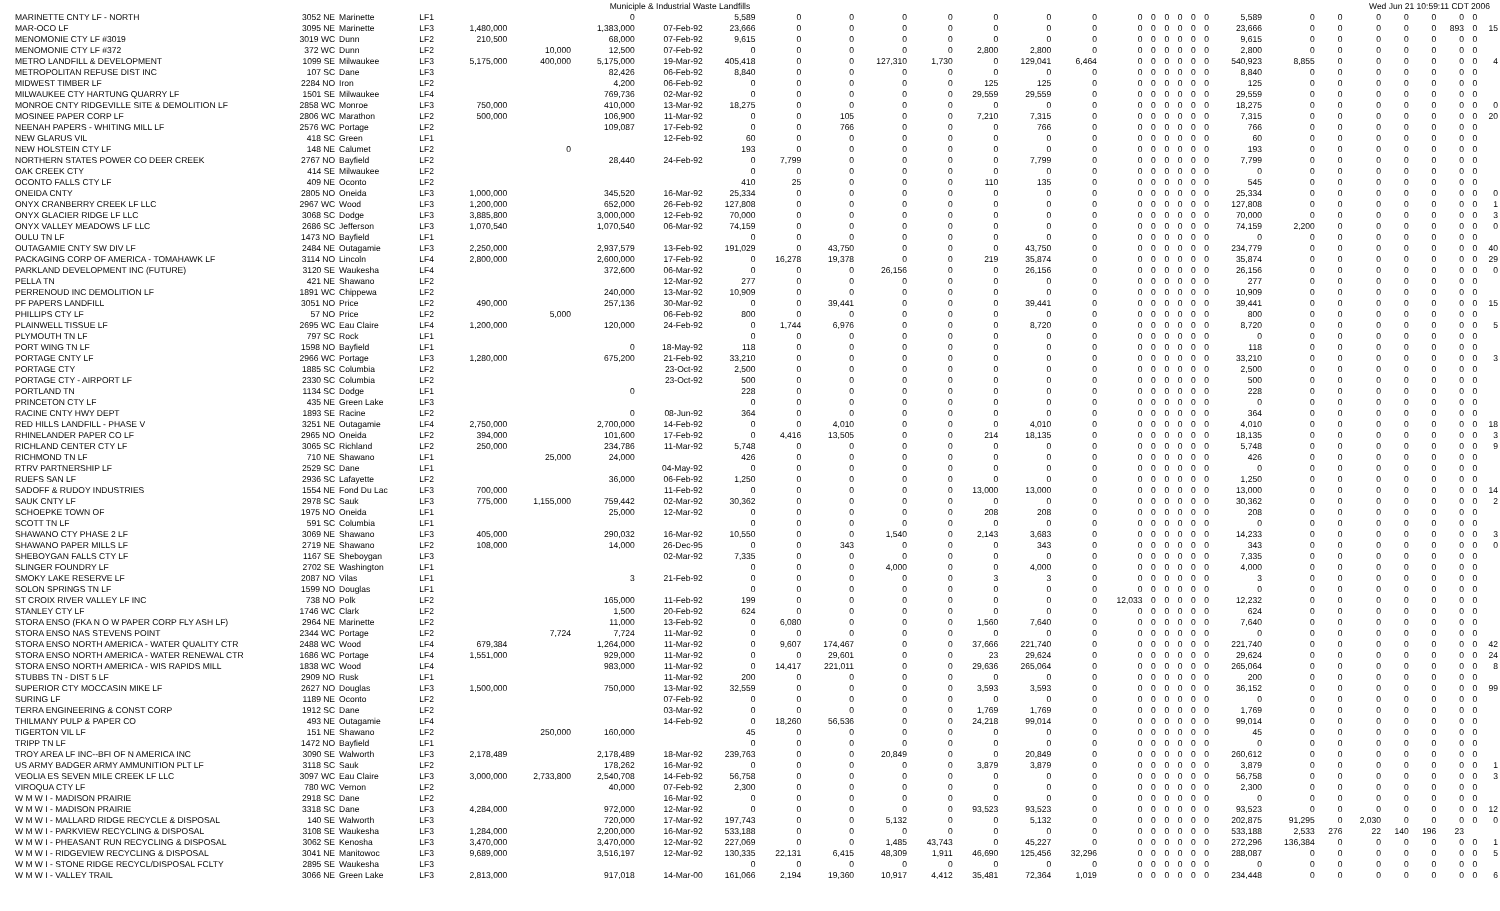Municiple & Industrial Waste Landfills
Wed Jun 21 10:59:11 CDT 2006
| MARINETTE CNTY LF - NORTH | 3052 NE | Marinette | LF1 | | | 0 | | 5,589 | 0 | 0 | 0 | 0 | 0 | 0 | 0 | 0 | 0 | 0 | 0 | 0 | 0 | 5,589 | 0 | 0 | 0 | 0 | 0 | 0 | 0 | |
| MAR-OCO LF | 3095 NE | Marinette | LF3 | 1,480,000 | | 1,383,000 | 07-Feb-92 | 23,666 | 0 | 0 | 0 | 0 | 0 | 0 | 0 | 0 | 0 | 0 | 0 | 0 | 0 | 23,666 | 0 | 0 | 0 | 0 | 0 | 893 | 0 | 15 |
| MENOMONIE CTY LF #3019 | 3019 WC | Dunn | LF2 | 210,500 | | 68,000 | 07-Feb-92 | 9,615 | 0 | 0 | 0 | 0 | 0 | 0 | 0 | 0 | 0 | 0 | 0 | 0 | 0 | 9,615 | 0 | 0 | 0 | 0 | 0 | 0 | 0 | |
| MENOMONIE CTY LF #372 | 372 WC | Dunn | LF2 | | 10,000 | 12,500 | 07-Feb-92 | 0 | 0 | 0 | 0 | 0 | 2,800 | 2,800 | 0 | 0 | 0 | 0 | 0 | 0 | 0 | 2,800 | 0 | 0 | 0 | 0 | 0 | 0 | 0 | |
| METRO LANDFILL & DEVELOPMENT | 1099 SE | Milwaukee | LF3 | 5,175,000 | 400,000 | 5,175,000 | 19-Mar-92 | 405,418 | 0 | 0 | 127,310 | 1,730 | 0 | 129,041 | 6,464 | 0 | 0 | 0 | 0 | 0 | 0 | 540,923 | 8,855 | 0 | 0 | 0 | 0 | 0 | 0 | 4 |
| METROPOLITAN REFUSE DIST INC | 107 SC | Dane | LF3 | | | 82,426 | 06-Feb-92 | 8,840 | 0 | 0 | 0 | 0 | 0 | 0 | 0 | 0 | 0 | 0 | 0 | 0 | 0 | 8,840 | 0 | 0 | 0 | 0 | 0 | 0 | 0 | |
| MIDWEST TIMBER LF | 2284 NO | Iron | LF2 | | | 4,200 | 06-Feb-92 | 0 | 0 | 0 | 0 | 0 | 125 | 125 | 0 | 0 | 0 | 0 | 0 | 0 | 0 | 125 | 0 | 0 | 0 | 0 | 0 | 0 | 0 | |
| MILWAUKEE CTY HARTUNG QUARRY LF | 1501 SE | Milwaukee | LF4 | | | 769,736 | 02-Mar-92 | 0 | 0 | 0 | 0 | 0 | 29,559 | 29,559 | 0 | 0 | 0 | 0 | 0 | 0 | 0 | 29,559 | 0 | 0 | 0 | 0 | 0 | 0 | 0 | |
| MONROE CNTY RIDGEVILLE SITE & DEMOLITION LF | 2858 WC | Monroe | LF3 | 750,000 | | 410,000 | 13-Mar-92 | 18,275 | 0 | 0 | 0 | 0 | 0 | 0 | 0 | 0 | 0 | 0 | 0 | 0 | 0 | 18,275 | 0 | 0 | 0 | 0 | 0 | 0 | 0 | 0 |
| MOSINEE PAPER CORP LF | 2806 WC | Marathon | LF2 | 500,000 | | 106,900 | 11-Mar-92 | 0 | 0 | 105 | 0 | 0 | 7,210 | 7,315 | 0 | 0 | 0 | 0 | 0 | 0 | 0 | 7,315 | 0 | 0 | 0 | 0 | 0 | 0 | 0 | 20 |
| NEENAH PAPERS - WHITING MILL LF | 2576 WC | Portage | LF2 | | | 109,087 | 17-Feb-92 | 0 | 0 | 766 | 0 | 0 | 0 | 766 | 0 | 0 | 0 | 0 | 0 | 0 | 0 | 766 | 0 | 0 | 0 | 0 | 0 | 0 | 0 | |
| NEW GLARUS VIL | 418 SC | Green | LF1 | | | | 12-Feb-92 | 60 | 0 | 0 | 0 | 0 | 0 | 0 | 0 | 0 | 0 | 0 | 0 | 0 | 0 | 60 | 0 | 0 | 0 | 0 | 0 | 0 | 0 | |
| NEW HOLSTEIN CTY LF | 148 NE | Calumet | LF2 | | 0 | | | 193 | 0 | 0 | 0 | 0 | 0 | 0 | 0 | 0 | 0 | 0 | 0 | 0 | 0 | 193 | 0 | 0 | 0 | 0 | 0 | 0 | 0 | |
| NORTHERN STATES POWER CO DEER CREEK | 2767 NO | Bayfield | LF2 | | | 28,440 | 24-Feb-92 | 0 | 7,799 | 0 | 0 | 0 | 0 | 7,799 | 0 | 0 | 0 | 0 | 0 | 0 | 0 | 7,799 | 0 | 0 | 0 | 0 | 0 | 0 | 0 | |
| OAK CREEK CTY | 414 SE | Milwaukee | LF2 | | | | | 0 | 0 | 0 | 0 | 0 | 0 | 0 | 0 | 0 | 0 | 0 | 0 | 0 | 0 | 0 | 0 | 0 | 0 | 0 | 0 | 0 | 0 | |
| OCONTO FALLS CTY LF | 409 NE | Oconto | LF2 | | | | | 410 | 25 | 0 | 0 | 0 | 110 | 135 | 0 | 0 | 0 | 0 | 0 | 0 | 0 | 545 | 0 | 0 | 0 | 0 | 0 | 0 | 0 | |
| ONEIDA CNTY | 2805 NO | Oneida | LF3 | 1,000,000 | | 345,520 | 16-Mar-92 | 25,334 | 0 | 0 | 0 | 0 | 0 | 0 | 0 | 0 | 0 | 0 | 0 | 0 | 0 | 25,334 | 0 | 0 | 0 | 0 | 0 | 0 | 0 | 0 |
| ONYX CRANBERRY CREEK LF LLC | 2967 WC | Wood | LF3 | 1,200,000 | | 652,000 | 26-Feb-92 | 127,808 | 0 | 0 | 0 | 0 | 0 | 0 | 0 | 0 | 0 | 0 | 0 | 0 | 0 | 127,808 | 0 | 0 | 0 | 0 | 0 | 0 | 0 | 1 |
| ONYX GLACIER RIDGE LF LLC | 3068 SC | Dodge | LF3 | 3,885,800 | | 3,000,000 | 12-Feb-92 | 70,000 | 0 | 0 | 0 | 0 | 0 | 0 | 0 | 0 | 0 | 0 | 0 | 0 | 0 | 70,000 | 0 | 0 | 0 | 0 | 0 | 0 | 0 | 3 |
| ONYX VALLEY MEADOWS LF LLC | 2686 SC | Jefferson | LF3 | 1,070,540 | | 1,070,540 | 06-Mar-92 | 74,159 | 0 | 0 | 0 | 0 | 0 | 0 | 0 | 0 | 0 | 0 | 0 | 0 | 0 | 74,159 | 2,200 | 0 | 0 | 0 | 0 | 0 | 0 | 0 |
| OULU TN LF | 1473 NO | Bayfield | LF1 | | | | | 0 | 0 | 0 | 0 | 0 | 0 | 0 | 0 | 0 | 0 | 0 | 0 | 0 | 0 | 0 | 0 | 0 | 0 | 0 | 0 | 0 | 0 | |
| OUTAGAMIE CNTY SW DIV LF | 2484 NE | Outagamie | LF3 | 2,250,000 | | 2,937,579 | 13-Feb-92 | 191,029 | 0 | 43,750 | 0 | 0 | 0 | 43,750 | 0 | 0 | 0 | 0 | 0 | 0 | 0 | 234,779 | 0 | 0 | 0 | 0 | 0 | 0 | 0 | 40 |
| PACKAGING CORP OF AMERICA - TOMAHAWK LF | 3114 NO | Lincoln | LF4 | 2,800,000 | | 2,600,000 | 17-Feb-92 | 0 | 16,278 | 19,378 | 0 | 0 | 219 | 35,874 | 0 | 0 | 0 | 0 | 0 | 0 | 0 | 35,874 | 0 | 0 | 0 | 0 | 0 | 0 | 0 | 29 |
| PARKLAND DEVELOPMENT INC (FUTURE) | 3120 SE | Waukesha | LF4 | | | 372,600 | 06-Mar-92 | 0 | 0 | 0 | 26,156 | 0 | 0 | 26,156 | 0 | 0 | 0 | 0 | 0 | 0 | 0 | 26,156 | 0 | 0 | 0 | 0 | 0 | 0 | 0 | 0 |
| PELLA TN | 421 NE | Shawano | LF2 | | | | 12-Mar-92 | 277 | 0 | 0 | 0 | 0 | 0 | 0 | 0 | 0 | 0 | 0 | 0 | 0 | 0 | 277 | 0 | 0 | 0 | 0 | 0 | 0 | 0 | |
| PERRENOUD INC DEMOLITION LF | 1891 WC | Chippewa | LF2 | | | 240,000 | 13-Mar-92 | 10,909 | 0 | 0 | 0 | 0 | 0 | 0 | 0 | 0 | 0 | 0 | 0 | 0 | 0 | 10,909 | 0 | 0 | 0 | 0 | 0 | 0 | 0 | |
| PF PAPERS LANDFILL | 3051 NO | Price | LF2 | 490,000 | | 257,136 | 30-Mar-92 | 0 | 0 | 39,441 | 0 | 0 | 0 | 39,441 | 0 | 0 | 0 | 0 | 0 | 0 | 0 | 39,441 | 0 | 0 | 0 | 0 | 0 | 0 | 0 | 15 |
| PHILLIPS CTY LF | 57 NO | Price | LF2 | | 5,000 | | 06-Feb-92 | 800 | 0 | 0 | 0 | 0 | 0 | 0 | 0 | 0 | 0 | 0 | 0 | 0 | 0 | 800 | 0 | 0 | 0 | 0 | 0 | 0 | 0 | |
| PLAINWELL TISSUE LF | 2695 WC | Eau Claire | LF4 | 1,200,000 | | 120,000 | 24-Feb-92 | 0 | 1,744 | 6,976 | 0 | 0 | 0 | 8,720 | 0 | 0 | 0 | 0 | 0 | 0 | 0 | 8,720 | 0 | 0 | 0 | 0 | 0 | 0 | 0 | 5 |
| PLYMOUTH TN LF | 797 SC | Rock | LF1 | | | | | 0 | 0 | 0 | 0 | 0 | 0 | 0 | 0 | 0 | 0 | 0 | 0 | 0 | 0 | 0 | 0 | 0 | 0 | 0 | 0 | 0 | 0 | |
| PORT WING TN LF | 1598 NO | Bayfield | LF1 | | | 0 | 18-May-92 | 118 | 0 | 0 | 0 | 0 | 0 | 0 | 0 | 0 | 0 | 0 | 0 | 0 | 0 | 118 | 0 | 0 | 0 | 0 | 0 | 0 | 0 | |
| PORTAGE CNTY LF | 2966 WC | Portage | LF3 | 1,280,000 | | 675,200 | 21-Feb-92 | 33,210 | 0 | 0 | 0 | 0 | 0 | 0 | 0 | 0 | 0 | 0 | 0 | 0 | 0 | 33,210 | 0 | 0 | 0 | 0 | 0 | 0 | 0 | 3 |
| PORTAGE CTY | 1885 SC | Columbia | LF2 | | | | 23-Oct-92 | 2,500 | 0 | 0 | 0 | 0 | 0 | 0 | 0 | 0 | 0 | 0 | 0 | 0 | 0 | 2,500 | 0 | 0 | 0 | 0 | 0 | 0 | 0 | |
| PORTAGE CTY - AIRPORT LF | 2330 SC | Columbia | LF2 | | | | 23-Oct-92 | 500 | 0 | 0 | 0 | 0 | 0 | 0 | 0 | 0 | 0 | 0 | 0 | 0 | 0 | 500 | 0 | 0 | 0 | 0 | 0 | 0 | 0 | |
| PORTLAND TN | 1134 SC | Dodge | LF1 | | | 0 | | 228 | 0 | 0 | 0 | 0 | 0 | 0 | 0 | 0 | 0 | 0 | 0 | 0 | 0 | 228 | 0 | 0 | 0 | 0 | 0 | 0 | 0 | |
| PRINCETON CTY LF | 435 NE | Green Lake | LF3 | | | | | 0 | 0 | 0 | 0 | 0 | 0 | 0 | 0 | 0 | 0 | 0 | 0 | 0 | 0 | 0 | 0 | 0 | 0 | 0 | 0 | 0 | 0 | |
| RACINE CNTY HWY DEPT | 1893 SE | Racine | LF2 | | | 0 | 08-Jun-92 | 364 | 0 | 0 | 0 | 0 | 0 | 0 | 0 | 0 | 0 | 0 | 0 | 0 | 0 | 364 | 0 | 0 | 0 | 0 | 0 | 0 | 0 | |
| RED HILLS LANDFILL - PHASE V | 3251 NE | Outagamie | LF4 | 2,750,000 | | 2,700,000 | 14-Feb-92 | 0 | 0 | 4,010 | 0 | 0 | 0 | 4,010 | 0 | 0 | 0 | 0 | 0 | 0 | 0 | 4,010 | 0 | 0 | 0 | 0 | 0 | 0 | 0 | 18 |
| RHINELANDER PAPER CO LF | 2965 NO | Oneida | LF2 | 394,000 | | 101,600 | 17-Feb-92 | 0 | 4,416 | 13,505 | 0 | 0 | 214 | 18,135 | 0 | 0 | 0 | 0 | 0 | 0 | 0 | 18,135 | 0 | 0 | 0 | 0 | 0 | 0 | 0 | 3 |
| RICHLAND CENTER CTY LF | 3065 SC | Richland | LF2 | 250,000 | | 234,786 | 11-Mar-92 | 5,748 | 0 | 0 | 0 | 0 | 0 | 0 | 0 | 0 | 0 | 0 | 0 | 0 | 0 | 5,748 | 0 | 0 | 0 | 0 | 0 | 0 | 0 | 9 |
| RICHMOND TN LF | 710 NE | Shawano | LF1 | | 25,000 | 24,000 | | 426 | 0 | 0 | 0 | 0 | 0 | 0 | 0 | 0 | 0 | 0 | 0 | 0 | 0 | 426 | 0 | 0 | 0 | 0 | 0 | 0 | 0 | |
| RTRV PARTNERSHIP LF | 2529 SC | Dane | LF1 | | | | 04-May-92 | 0 | 0 | 0 | 0 | 0 | 0 | 0 | 0 | 0 | 0 | 0 | 0 | 0 | 0 | 0 | 0 | 0 | 0 | 0 | 0 | 0 | 0 | |
| RUEFS SAN LF | 2936 SC | Lafayette | LF2 | | | 36,000 | 06-Feb-92 | 1,250 | 0 | 0 | 0 | 0 | 0 | 0 | 0 | 0 | 0 | 0 | 0 | 0 | 0 | 1,250 | 0 | 0 | 0 | 0 | 0 | 0 | 0 | |
| SADOFF & RUDOY INDUSTRIES | 1554 NE | Fond Du Lac | LF3 | 700,000 | | | 11-Feb-92 | 0 | 0 | 0 | 0 | 0 | 13,000 | 13,000 | 0 | 0 | 0 | 0 | 0 | 0 | 0 | 13,000 | 0 | 0 | 0 | 0 | 0 | 0 | 0 | 14 |
| SAUK CNTY LF | 2978 SC | Sauk | LF3 | 775,000 | 1,155,000 | 759,442 | 02-Mar-92 | 30,362 | 0 | 0 | 0 | 0 | 0 | 0 | 0 | 0 | 0 | 0 | 0 | 0 | 0 | 30,362 | 0 | 0 | 0 | 0 | 0 | 0 | 0 | 2 |
| SCHOEPKE TOWN OF | 1975 NO | Oneida | LF1 | | | 25,000 | 12-Mar-92 | 0 | 0 | 0 | 0 | 0 | 208 | 208 | 0 | 0 | 0 | 0 | 0 | 0 | 0 | 208 | 0 | 0 | 0 | 0 | 0 | 0 | 0 | |
| SCOTT TN LF | 591 SC | Columbia | LF1 | | | | | 0 | 0 | 0 | 0 | 0 | 0 | 0 | 0 | 0 | 0 | 0 | 0 | 0 | 0 | 0 | 0 | 0 | 0 | 0 | 0 | 0 | 0 | |
| SHAWANO CTY PHASE 2 LF | 3069 NE | Shawano | LF3 | 405,000 | | 290,032 | 16-Mar-92 | 10,550 | 0 | 0 | 1,540 | 0 | 2,143 | 3,683 | 0 | 0 | 0 | 0 | 0 | 0 | 0 | 14,233 | 0 | 0 | 0 | 0 | 0 | 0 | 0 | 3 |
| SHAWANO PAPER MILLS LF | 2719 NE | Shawano | LF2 | 108,000 | | 14,000 | 26-Dec-95 | 0 | 0 | 343 | 0 | 0 | 0 | 343 | 0 | 0 | 0 | 0 | 0 | 0 | 0 | 343 | 0 | 0 | 0 | 0 | 0 | 0 | 0 | 0 |
| SHEBOYGAN FALLS CTY LF | 1167 SE | Sheboygan | LF3 | | | | 02-Mar-92 | 7,335 | 0 | 0 | 0 | 0 | 0 | 0 | 0 | 0 | 0 | 0 | 0 | 0 | 0 | 7,335 | 0 | 0 | 0 | 0 | 0 | 0 | 0 | |
| SLINGER FOUNDRY LF | 2702 SE | Washington | LF1 | | | | | 0 | 0 | 0 | 4,000 | 0 | 0 | 4,000 | 0 | 0 | 0 | 0 | 0 | 0 | 0 | 4,000 | 0 | 0 | 0 | 0 | 0 | 0 | 0 | |
| SMOKY LAKE RESERVE LF | 2087 NO | Vilas | LF1 | | | 3 | 21-Feb-92 | 0 | 0 | 0 | 0 | 0 | 3 | 3 | 0 | 0 | 0 | 0 | 0 | 0 | 0 | 3 | 0 | 0 | 0 | 0 | 0 | 0 | 0 | |
| SOLON SPRINGS TN LF | 1599 NO | Douglas | LF1 | | | | | 0 | 0 | 0 | 0 | 0 | 0 | 0 | 0 | 0 | 0 | 0 | 0 | 0 | 0 | 0 | 0 | 0 | 0 | 0 | 0 | 0 | 0 | |
| ST CROIX RIVER VALLEY LF INC | 738 NO | Polk | LF2 | | | 165,000 | 11-Feb-92 | 199 | 0 | 0 | 0 | 0 | 0 | 0 | 0 | 12,033 | 0 | 0 | 0 | 0 | 0 | 12,232 | 0 | 0 | 0 | 0 | 0 | 0 | 0 | |
| STANLEY CTY LF | 1746 WC | Clark | LF2 | | | 1,500 | 20-Feb-92 | 624 | 0 | 0 | 0 | 0 | 0 | 0 | 0 | 0 | 0 | 0 | 0 | 0 | 0 | 624 | 0 | 0 | 0 | 0 | 0 | 0 | 0 | |
| STORA ENSO (FKA N O W PAPER CORP FLY ASH LF) | 2964 NE | Marinette | LF2 | | | 11,000 | 13-Feb-92 | 0 | 6,080 | 0 | 0 | 0 | 1,560 | 7,640 | 0 | 0 | 0 | 0 | 0 | 0 | 0 | 7,640 | 0 | 0 | 0 | 0 | 0 | 0 | 0 | |
| STORA ENSO NAS STEVENS POINT | 2344 WC | Portage | LF2 | | 7,724 | 7,724 | 11-Mar-92 | 0 | 0 | 0 | 0 | 0 | 0 | 0 | 0 | 0 | 0 | 0 | 0 | 0 | 0 | 0 | 0 | 0 | 0 | 0 | 0 | 0 | 0 | |
| STORA ENSO NORTH AMERICA - WATER QUALITY CTR | 2488 WC | Wood | LF4 | 679,384 | | 1,264,000 | 11-Mar-92 | 0 | 9,607 | 174,467 | 0 | 0 | 37,666 | 221,740 | 0 | 0 | 0 | 0 | 0 | 0 | 0 | 221,740 | 0 | 0 | 0 | 0 | 0 | 0 | 0 | 42 |
| STORA ENSO NORTH AMERICA - WATER RENEWAL CTR | 1686 WC | Portage | LF4 | 1,551,000 | | 929,000 | 11-Mar-92 | 0 | 0 | 29,601 | 0 | 0 | 23 | 29,624 | 0 | 0 | 0 | 0 | 0 | 0 | 0 | 29,624 | 0 | 0 | 0 | 0 | 0 | 0 | 0 | 24 |
| STORA ENSO NORTH AMERICA - WIS RAPIDS MILL | 1838 WC | Wood | LF4 | | | 983,000 | 11-Mar-92 | 0 | 14,417 | 221,011 | 0 | 0 | 29,636 | 265,064 | 0 | 0 | 0 | 0 | 0 | 0 | 0 | 265,064 | 0 | 0 | 0 | 0 | 0 | 0 | 0 | 8 |
| STUBBS TN - DIST 5 LF | 2909 NO | Rusk | LF1 | | | | 11-Mar-92 | 200 | 0 | 0 | 0 | 0 | 0 | 0 | 0 | 0 | 0 | 0 | 0 | 0 | 0 | 200 | 0 | 0 | 0 | 0 | 0 | 0 | 0 | |
| SUPERIOR CTY MOCCASIN MIKE LF | 2627 NO | Douglas | LF3 | 1,500,000 | | 750,000 | 13-Mar-92 | 32,559 | 0 | 0 | 0 | 0 | 3,593 | 3,593 | 0 | 0 | 0 | 0 | 0 | 0 | 0 | 36,152 | 0 | 0 | 0 | 0 | 0 | 0 | 0 | 99 |
| SURING LF | 1189 NE | Oconto | LF2 | | | | 07-Feb-92 | 0 | 0 | 0 | 0 | 0 | 0 | 0 | 0 | 0 | 0 | 0 | 0 | 0 | 0 | 0 | 0 | 0 | 0 | 0 | 0 | 0 | 0 | |
| TERRA ENGINEERING & CONST CORP | 1912 SC | Dane | LF2 | | | | 03-Mar-92 | 0 | 0 | 0 | 0 | 0 | 1,769 | 1,769 | 0 | 0 | 0 | 0 | 0 | 0 | 0 | 1,769 | 0 | 0 | 0 | 0 | 0 | 0 | 0 | |
| THILMANY PULP & PAPER CO | 493 NE | Outagamie | LF4 | | | | 14-Feb-92 | 0 | 18,260 | 56,536 | 0 | 0 | 24,218 | 99,014 | 0 | 0 | 0 | 0 | 0 | 0 | 0 | 99,014 | 0 | 0 | 0 | 0 | 0 | 0 | 0 | |
| TIGERTON VIL LF | 151 NE | Shawano | LF2 | | 250,000 | 160,000 | | 45 | 0 | 0 | 0 | 0 | 0 | 0 | 0 | 0 | 0 | 0 | 0 | 0 | 0 | 45 | 0 | 0 | 0 | 0 | 0 | 0 | 0 | |
| TRIPP TN LF | 1472 NO | Bayfield | LF1 | | | | | 0 | 0 | 0 | 0 | 0 | 0 | 0 | 0 | 0 | 0 | 0 | 0 | 0 | 0 | 0 | 0 | 0 | 0 | 0 | 0 | 0 | 0 | |
| TROY AREA LF INC--BFI OF N AMERICA INC | 3090 SE | Walworth | LF3 | 2,178,489 | | 2,178,489 | 18-Mar-92 | 239,763 | 0 | 0 | 20,849 | 0 | 0 | 20,849 | 0 | 0 | 0 | 0 | 0 | 0 | 0 | 260,612 | 0 | 0 | 0 | 0 | 0 | 0 | 0 | |
| US ARMY BADGER ARMY AMMUNITION PLT LF | 3118 SC | Sauk | LF2 | | | 178,262 | 16-Mar-92 | 0 | 0 | 0 | 0 | 0 | 3,879 | 3,879 | 0 | 0 | 0 | 0 | 0 | 0 | 0 | 3,879 | 0 | 0 | 0 | 0 | 0 | 0 | 0 | 1 |
| VEOLIA ES SEVEN MILE CREEK LF LLC | 3097 WC | Eau Claire | LF3 | 3,000,000 | 2,733,800 | 2,540,708 | 14-Feb-92 | 56,758 | 0 | 0 | 0 | 0 | 0 | 0 | 0 | 0 | 0 | 0 | 0 | 0 | 0 | 56,758 | 0 | 0 | 0 | 0 | 0 | 0 | 0 | 3 |
| VIROQUA CTY LF | 780 WC | Vernon | LF2 | | | 40,000 | 07-Feb-92 | 2,300 | 0 | 0 | 0 | 0 | 0 | 0 | 0 | 0 | 0 | 0 | 0 | 0 | 0 | 2,300 | 0 | 0 | 0 | 0 | 0 | 0 | 0 | |
| W M W I - MADISON PRAIRIE | 2918 SC | Dane | LF2 | | | | 16-Mar-92 | 0 | 0 | 0 | 0 | 0 | 0 | 0 | 0 | 0 | 0 | 0 | 0 | 0 | 0 | 0 | 0 | 0 | 0 | 0 | 0 | 0 | 0 | |
| W M W I - MADISON PRAIRIE | 3318 SC | Dane | LF3 | 4,284,000 | | 972,000 | 12-Mar-92 | 0 | 0 | 0 | 0 | 0 | 93,523 | 93,523 | 0 | 0 | 0 | 0 | 0 | 0 | 0 | 93,523 | 0 | 0 | 0 | 0 | 0 | 0 | 0 | 12 |
| W M W I - MALLARD RIDGE RECYCLE & DISPOSAL | 140 SE | Walworth | LF3 | | | 720,000 | 17-Mar-92 | 197,743 | 0 | 0 | 5,132 | 0 | 0 | 5,132 | 0 | 0 | 0 | 0 | 0 | 0 | 0 | 202,875 | 91,295 | 0 | 2,030 | 0 | 0 | 0 | 0 | 0 |
| W M W I - PARKVIEW RECYCLING & DISPOSAL | 3108 SE | Waukesha | LF3 | 1,284,000 | | 2,200,000 | 16-Mar-92 | 533,188 | 0 | 0 | 0 | 0 | 0 | 0 | 0 | 0 | 0 | 0 | 0 | 0 | 0 | 533,188 | 2,533 | 276 | 22 | 140 | 196 | 23 | | |
| W M W I - PHEASANT RUN RECYCLING & DISPOSAL | 3062 SE | Kenosha | LF3 | 3,470,000 | | 3,470,000 | 12-Mar-92 | 227,069 | 0 | 0 | 1,485 | 43,743 | 0 | 45,227 | 0 | 0 | 0 | 0 | 0 | 0 | 0 | 272,296 | 136,384 | 0 | 0 | 0 | 0 | 0 | 0 | 1 |
| W M W I - RIDGEVIEW RECYCLING & DISPOSAL | 3041 NE | Manitowoc | LF3 | 9,689,000 | | 3,516,197 | 12-Mar-92 | 130,335 | 22,131 | 6,415 | 48,309 | 1,911 | 46,690 | 125,456 | 32,296 | 0 | 0 | 0 | 0 | 0 | 0 | 288,087 | 0 | 0 | 0 | 0 | 0 | 0 | 0 | 5 |
| W M W I - STONE RIDGE RECYCL/DISPOSAL FCLTY | 2895 SE | Waukesha | LF3 | | | | | 0 | 0 | 0 | 0 | 0 | 0 | 0 | 0 | 0 | 0 | 0 | 0 | 0 | 0 | 0 | 0 | 0 | 0 | 0 | 0 | 0 | 0 | |
| W M W I - VALLEY TRAIL | 3066 NE | Green Lake | LF3 | 2,813,000 | | 917,018 | 14-Mar-00 | 161,066 | 2,194 | 19,360 | 10,917 | 4,412 | 35,481 | 72,364 | 1,019 | 0 | 0 | 0 | 0 | 0 | 0 | 234,448 | 0 | 0 | 0 | 0 | 0 | 0 | 0 | 6 |